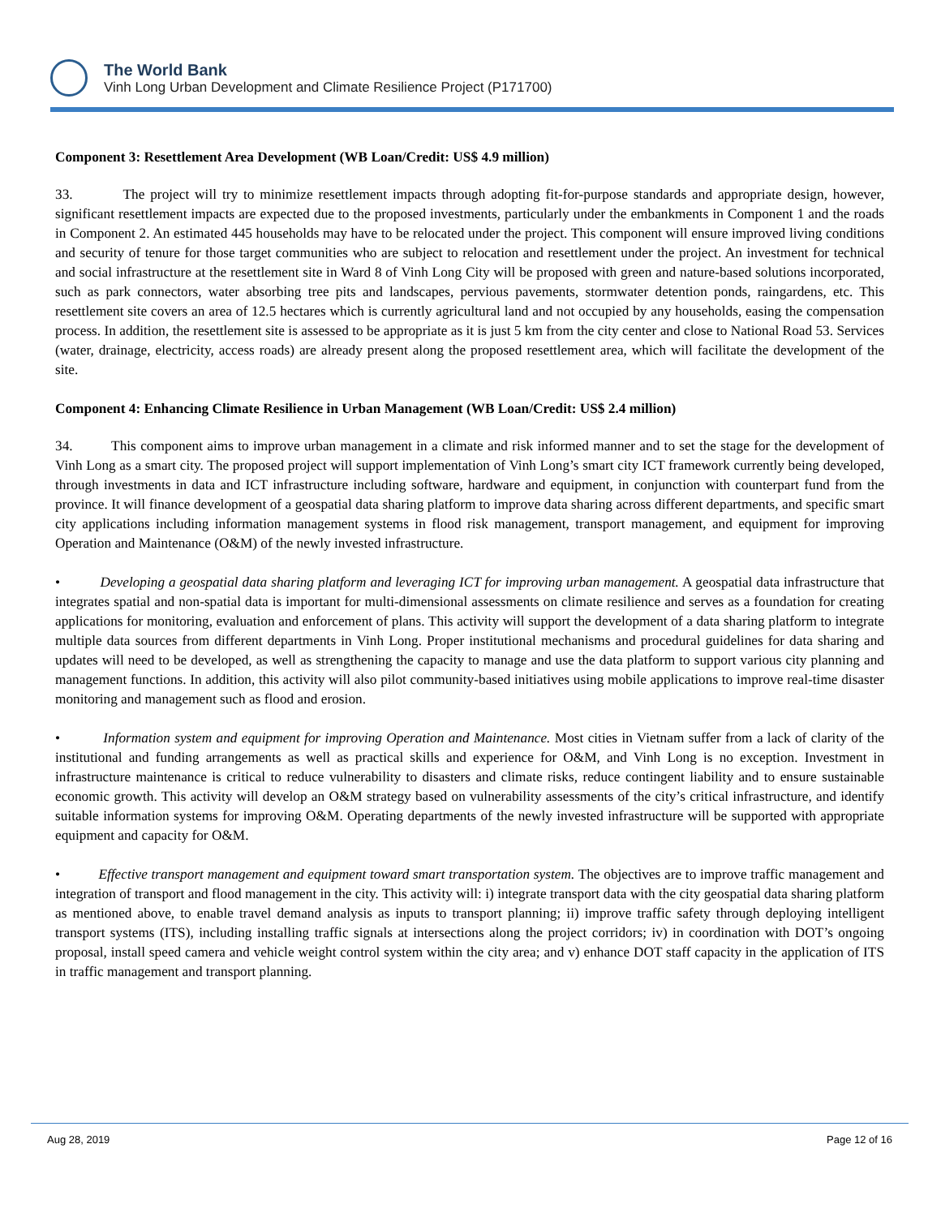The World Bank
Vinh Long Urban Development and Climate Resilience Project (P171700)
Component 3: Resettlement Area Development (WB Loan/Credit: US$ 4.9 million)
33. The project will try to minimize resettlement impacts through adopting fit-for-purpose standards and appropriate design, however, significant resettlement impacts are expected due to the proposed investments, particularly under the embankments in Component 1 and the roads in Component 2. An estimated 445 households may have to be relocated under the project. This component will ensure improved living conditions and security of tenure for those target communities who are subject to relocation and resettlement under the project. An investment for technical and social infrastructure at the resettlement site in Ward 8 of Vinh Long City will be proposed with green and nature-based solutions incorporated, such as park connectors, water absorbing tree pits and landscapes, pervious pavements, stormwater detention ponds, raingardens, etc. This resettlement site covers an area of 12.5 hectares which is currently agricultural land and not occupied by any households, easing the compensation process. In addition, the resettlement site is assessed to be appropriate as it is just 5 km from the city center and close to National Road 53. Services (water, drainage, electricity, access roads) are already present along the proposed resettlement area, which will facilitate the development of the site.
Component 4: Enhancing Climate Resilience in Urban Management (WB Loan/Credit: US$ 2.4 million)
34. This component aims to improve urban management in a climate and risk informed manner and to set the stage for the development of Vinh Long as a smart city. The proposed project will support implementation of Vinh Long’s smart city ICT framework currently being developed, through investments in data and ICT infrastructure including software, hardware and equipment, in conjunction with counterpart fund from the province. It will finance development of a geospatial data sharing platform to improve data sharing across different departments, and specific smart city applications including information management systems in flood risk management, transport management, and equipment for improving Operation and Maintenance (O&M) of the newly invested infrastructure.
• Developing a geospatial data sharing platform and leveraging ICT for improving urban management. A geospatial data infrastructure that integrates spatial and non-spatial data is important for multi-dimensional assessments on climate resilience and serves as a foundation for creating applications for monitoring, evaluation and enforcement of plans. This activity will support the development of a data sharing platform to integrate multiple data sources from different departments in Vinh Long. Proper institutional mechanisms and procedural guidelines for data sharing and updates will need to be developed, as well as strengthening the capacity to manage and use the data platform to support various city planning and management functions. In addition, this activity will also pilot community-based initiatives using mobile applications to improve real-time disaster monitoring and management such as flood and erosion.
• Information system and equipment for improving Operation and Maintenance. Most cities in Vietnam suffer from a lack of clarity of the institutional and funding arrangements as well as practical skills and experience for O&M, and Vinh Long is no exception. Investment in infrastructure maintenance is critical to reduce vulnerability to disasters and climate risks, reduce contingent liability and to ensure sustainable economic growth. This activity will develop an O&M strategy based on vulnerability assessments of the city’s critical infrastructure, and identify suitable information systems for improving O&M. Operating departments of the newly invested infrastructure will be supported with appropriate equipment and capacity for O&M.
• Effective transport management and equipment toward smart transportation system. The objectives are to improve traffic management and integration of transport and flood management in the city. This activity will: i) integrate transport data with the city geospatial data sharing platform as mentioned above, to enable travel demand analysis as inputs to transport planning; ii) improve traffic safety through deploying intelligent transport systems (ITS), including installing traffic signals at intersections along the project corridors; iv) in coordination with DOT’s ongoing proposal, install speed camera and vehicle weight control system within the city area; and v) enhance DOT staff capacity in the application of ITS in traffic management and transport planning.
Aug 28, 2019 Page 12 of 16